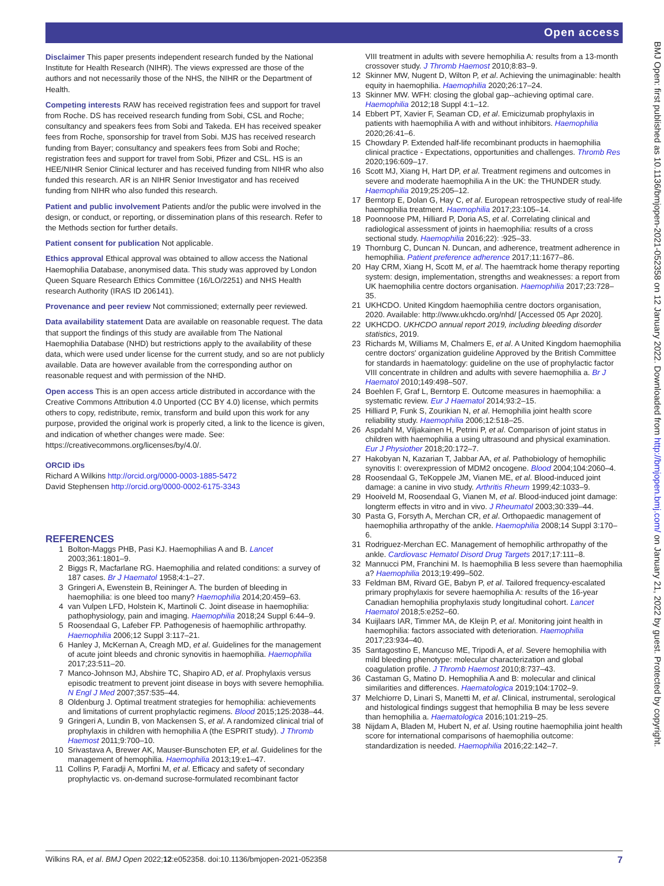Open access
BMJ Open: first published as 10.1136/bmjopen-2021-052358 on 12 January 2022. Downloaded from http://bmjopen.bmj.com/ on January 21, 2022 by guest. Protected by copyright.
Disclaimer This paper presents independent research funded by the National Institute for Health Research (NIHR). The views expressed are those of the authors and not necessarily those of the NHS, the NIHR or the Department of Health.
Competing interests RAW has received registration fees and support for travel from Roche. DS has received research funding from Sobi, CSL and Roche; consultancy and speakers fees from Sobi and Takeda. EH has received speaker fees from Roche, sponsorship for travel from Sobi. MJS has received research funding from Bayer; consultancy and speakers fees from Sobi and Roche; registration fees and support for travel from Sobi, Pfizer and CSL. HS is an HEE/NIHR Senior Clinical lecturer and has received funding from NIHR who also funded this research. AR is an NIHR Senior Investigator and has received funding from NIHR who also funded this research.
Patient and public involvement Patients and/or the public were involved in the design, or conduct, or reporting, or dissemination plans of this research. Refer to the Methods section for further details.
Patient consent for publication Not applicable.
Ethics approval Ethical approval was obtained to allow access the National Haemophilia Database, anonymised data. This study was approved by London Queen Square Research Ethics Committee (16/LO/2251) and NHS Health research Authority (IRAS ID 206141).
Provenance and peer review Not commissioned; externally peer reviewed.
Data availability statement Data are available on reasonable request. The data that support the findings of this study are available from The National Haemophilia Database (NHD) but restrictions apply to the availability of these data, which were used under license for the current study, and so are not publicly available. Data are however available from the corresponding author on reasonable request and with permission of the NHD.
Open access This is an open access article distributed in accordance with the Creative Commons Attribution 4.0 Unported (CC BY 4.0) license, which permits others to copy, redistribute, remix, transform and build upon this work for any purpose, provided the original work is properly cited, a link to the licence is given, and indication of whether changes were made. See: https://creativecommons.org/licenses/by/4.0/.
ORCID iDs
Richard A Wilkins http://orcid.org/0000-0003-1885-5472
David Stephensen http://orcid.org/0000-0002-6175-3343
REFERENCES
1 Bolton-Maggs PHB, Pasi KJ. Haemophilias A and B. Lancet 2003;361:1801–9.
2 Biggs R, Macfarlane RG. Haemophilia and related conditions: a survey of 187 cases. Br J Haematol 1958;4:1–27.
3 Gringeri A, Ewenstein B, Reininger A. The burden of bleeding in haemophilia: is one bleed too many? Haemophilia 2014;20:459–63.
4 van Vulpen LFD, Holstein K, Martinoli C. Joint disease in haemophilia: pathophysiology, pain and imaging. Haemophilia 2018;24 Suppl 6:44–9.
5 Roosendaal G, Lafeber FP. Pathogenesis of haemophilic arthropathy. Haemophilia 2006;12 Suppl 3:117–21.
6 Hanley J, McKernan A, Creagh MD, et al. Guidelines for the management of acute joint bleeds and chronic synovitis in haemophilia. Haemophilia 2017;23:511–20.
7 Manco-Johnson MJ, Abshire TC, Shapiro AD, et al. Prophylaxis versus episodic treatment to prevent joint disease in boys with severe hemophilia. N Engl J Med 2007;357:535–44.
8 Oldenburg J. Optimal treatment strategies for hemophilia: achievements and limitations of current prophylactic regimens. Blood 2015;125:2038–44.
9 Gringeri A, Lundin B, von Mackensen S, et al. A randomized clinical trial of prophylaxis in children with hemophilia A (the ESPRIT study). J Thromb Haemost 2011;9:700–10.
10 Srivastava A, Brewer AK, Mauser-Bunschoten EP, et al. Guidelines for the management of hemophilia. Haemophilia 2013;19:e1–47.
11 Collins P, Faradji A, Morfini M, et al. Efficacy and safety of secondary prophylactic vs. on-demand sucrose-formulated recombinant factor
VIII treatment in adults with severe hemophilia A: results from a 13-month crossover study. J Thromb Haemost 2010;8:83–9.
12 Skinner MW, Nugent D, Wilton P, et al. Achieving the unimaginable: health equity in haemophilia. Haemophilia 2020;26:17–24.
13 Skinner MW. WFH: closing the global gap--achieving optimal care. Haemophilia 2012;18 Suppl 4:1–12.
14 Ebbert PT, Xavier F, Seaman CD, et al. Emicizumab prophylaxis in patients with haemophilia A with and without inhibitors. Haemophilia 2020;26:41–6.
15 Chowdary P. Extended half-life recombinant products in haemophilia clinical practice - Expectations, opportunities and challenges. Thromb Res 2020;196:609–17.
16 Scott MJ, Xiang H, Hart DP, et al. Treatment regimens and outcomes in severe and moderate haemophilia A in the UK: the THUNDER study. Haemophilia 2019;25:205–12.
17 Berntorp E, Dolan G, Hay C, et al. European retrospective study of real-life haemophilia treatment. Haemophilia 2017;23:105–14.
18 Poonnoose PM, Hilliard P, Doria AS, et al. Correlating clinical and radiological assessment of joints in haemophilia: results of a cross sectional study. Haemophilia 2016;22): :925–33.
19 Thornburg C, Duncan N. Duncan, and adherence, treatment adherence in hemophilia. Patient preference adherence 2017;11:1677–86.
20 Hay CRM, Xiang H, Scott M, et al. The haemtrack home therapy reporting system: design, implementation, strengths and weaknesses: a report from UK haemophilia centre doctors organisation. Haemophilia 2017;23:728–35.
21 UKHCDO. United Kingdom haemophilia centre doctors organisation, 2020. Available: http://www.ukhcdo.org/nhd/ [Accessed 05 Apr 2020].
22 UKHCDO. UKHCDO annual report 2019, including bleeding disorder statistics, 2019.
23 Richards M, Williams M, Chalmers E, et al. A United Kingdom haemophilia centre doctors' organization guideline Approved by the British Committee for standards in haematology: guideline on the use of prophylactic factor VIII concentrate in children and adults with severe haemophilia a. Br J Haematol 2010;149:498–507.
24 Boehlen F, Graf L, Berntorp E. Outcome measures in haemophilia: a systematic review. Eur J Haematol 2014;93:2–15.
25 Hilliard P, Funk S, Zourikian N, et al. Hemophilia joint health score reliability study. Haemophilia 2006;12:518–25.
26 Aspdahl M, Viljakainen H, Petrini P, et al. Comparison of joint status in children with haemophilia a using ultrasound and physical examination. Eur J Physiother 2018;20:172–7.
27 Hakobyan N, Kazarian T, Jabbar AA, et al. Pathobiology of hemophilic synovitis I: overexpression of MDM2 oncogene. Blood 2004;104:2060–4.
28 Roosendaal G, TeKoppele JM, Vianen ME, et al. Blood-induced joint damage: a canine in vivo study. Arthritis Rheum 1999;42:1033–9.
29 Hooiveld M, Roosendaal G, Vianen M, et al. Blood-induced joint damage: longterm effects in vitro and in vivo. J Rheumatol 2003;30:339–44.
30 Pasta G, Forsyth A, Merchan CR, et al. Orthopaedic management of haemophilia arthropathy of the ankle. Haemophilia 2008;14 Suppl 3:170–6.
31 Rodriguez-Merchan EC. Management of hemophilic arthropathy of the ankle. Cardiovasc Hematol Disord Drug Targets 2017;17:111–8.
32 Mannucci PM, Franchini M. Is haemophilia B less severe than haemophilia a? Haemophilia 2013;19:499–502.
33 Feldman BM, Rivard GE, Babyn P, et al. Tailored frequency-escalated primary prophylaxis for severe haemophilia A: results of the 16-year Canadian hemophilia prophylaxis study longitudinal cohort. Lancet Haematol 2018;5:e252–60.
34 Kuijlaars IAR, Timmer MA, de Kleijn P, et al. Monitoring joint health in haemophilia: factors associated with deterioration. Haemophilia 2017;23:934–40.
35 Santagostino E, Mancuso ME, Tripodi A, et al. Severe hemophilia with mild bleeding phenotype: molecular characterization and global coagulation profile. J Thromb Haemost 2010;8:737–43.
36 Castaman G, Matino D. Hemophilia A and B: molecular and clinical similarities and differences. Haematologica 2019;104:1702–9.
37 Melchiorre D, Linari S, Manetti M, et al. Clinical, instrumental, serological and histological findings suggest that hemophilia B may be less severe than hemophilia a. Haematologica 2016;101:219–25.
38 Nijdam A, Bladen M, Hubert N, et al. Using routine haemophilia joint health score for international comparisons of haemophilia outcome: standardization is needed. Haemophilia 2016;22:142–7.
Wilkins RA, et al. BMJ Open 2022;12:e052358. doi:10.1136/bmjopen-2021-052358 7